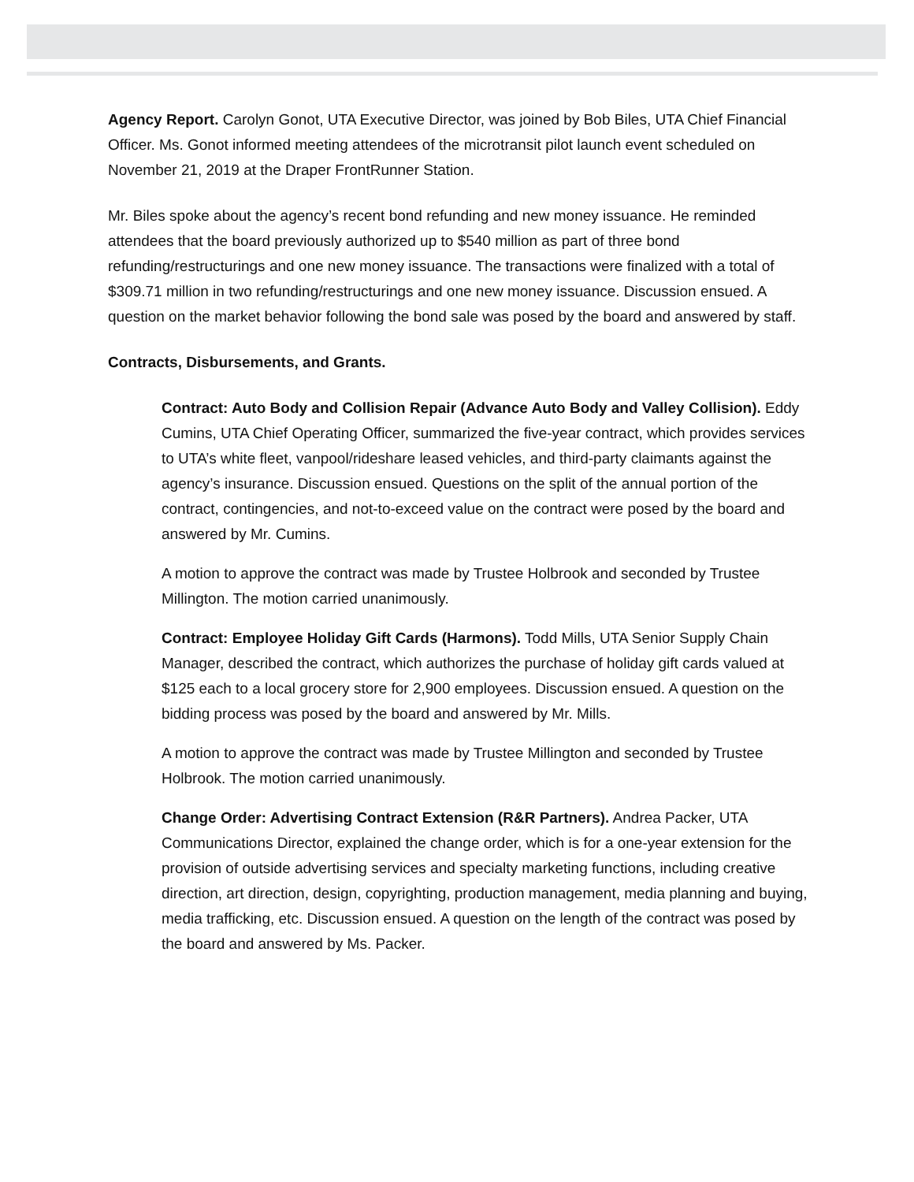Agency Report. Carolyn Gonot, UTA Executive Director, was joined by Bob Biles, UTA Chief Financial Officer. Ms. Gonot informed meeting attendees of the microtransit pilot launch event scheduled on November 21, 2019 at the Draper FrontRunner Station.
Mr. Biles spoke about the agency’s recent bond refunding and new money issuance. He reminded attendees that the board previously authorized up to $540 million as part of three bond refunding/restructurings and one new money issuance. The transactions were finalized with a total of $309.71 million in two refunding/restructurings and one new money issuance. Discussion ensued. A question on the market behavior following the bond sale was posed by the board and answered by staff.
Contracts, Disbursements, and Grants.
Contract: Auto Body and Collision Repair (Advance Auto Body and Valley Collision). Eddy Cumins, UTA Chief Operating Officer, summarized the five-year contract, which provides services to UTA’s white fleet, vanpool/rideshare leased vehicles, and third-party claimants against the agency’s insurance. Discussion ensued. Questions on the split of the annual portion of the contract, contingencies, and not-to-exceed value on the contract were posed by the board and answered by Mr. Cumins.
A motion to approve the contract was made by Trustee Holbrook and seconded by Trustee Millington. The motion carried unanimously.
Contract: Employee Holiday Gift Cards (Harmons). Todd Mills, UTA Senior Supply Chain Manager, described the contract, which authorizes the purchase of holiday gift cards valued at $125 each to a local grocery store for 2,900 employees. Discussion ensued. A question on the bidding process was posed by the board and answered by Mr. Mills.
A motion to approve the contract was made by Trustee Millington and seconded by Trustee Holbrook. The motion carried unanimously.
Change Order: Advertising Contract Extension (R&R Partners). Andrea Packer, UTA Communications Director, explained the change order, which is for a one-year extension for the provision of outside advertising services and specialty marketing functions, including creative direction, art direction, design, copyrighting, production management, media planning and buying, media trafficking, etc. Discussion ensued. A question on the length of the contract was posed by the board and answered by Ms. Packer.